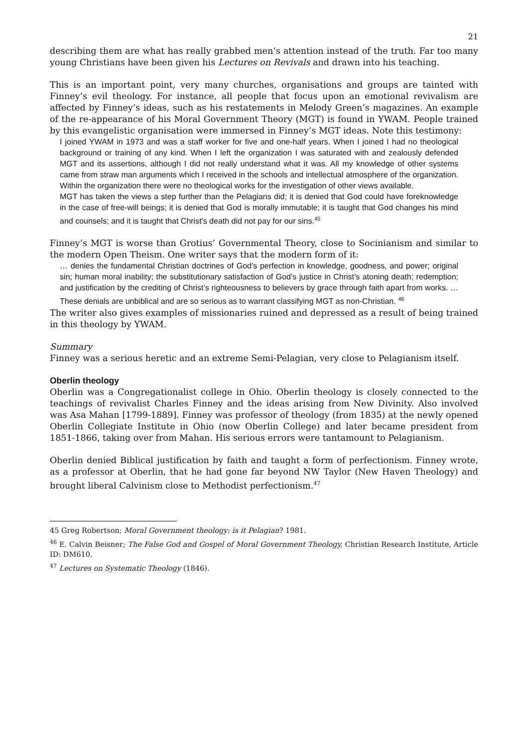21
describing them are what has really grabbed men’s attention instead of the truth. Far too many young Christians have been given his Lectures on Revivals and drawn into his teaching.
This is an important point, very many churches, organisations and groups are tainted with Finney’s evil theology. For instance, all people that focus upon an emotional revivalism are affected by Finney’s ideas, such as his restatements in Melody Green’s magazines. An example of the re-appearance of his Moral Government Theory (MGT) is found in YWAM. People trained by this evangelistic organisation were immersed in Finney’s MGT ideas. Note this testimony:
I joined YWAM in 1973 and was a staff worker for five and one-half years. When I joined I had no theological background or training of any kind. When I left the organization I was saturated with and zealously defended MGT and its assertions, although I did not really understand what it was. All my knowledge of other systems came from straw man arguments which I received in the schools and intellectual atmosphere of the organization. Within the organization there were no theological works for the investigation of other views available.
MGT has taken the views a step further than the Pelagians did; it is denied that God could have foreknowledge in the case of free-will beings; it is denied that God is morally immutable; it is taught that God changes his mind and counsels; and it is taught that Christ's death did not pay for our sins.<sup>45</sup>
Finney’s MGT is worse than Grotius’ Governmental Theory, close to Socinianism and similar to the modern Open Theism. One writer says that the modern form of it:
… denies the fundamental Christian doctrines of God’s perfection in knowledge, goodness, and power; original sin; human moral inability; the substitutionary satisfaction of God’s justice in Christ’s atoning death; redemption; and justification by the crediting of Christ’s righteousness to believers by grace through faith apart from works. … These denials are unbiblical and are so serious as to warrant classifying MGT as non-Christian. <sup>46</sup>
The writer also gives examples of missionaries ruined and depressed as a result of being trained in this theology by YWAM.
Summary
Finney was a serious heretic and an extreme Semi-Pelagian, very close to Pelagianism itself.
Oberlin theology
Oberlin was a Congregationalist college in Ohio. Oberlin theology is closely connected to the teachings of revivalist Charles Finney and the ideas arising from New Divinity. Also involved was Asa Mahan [1799-1889]. Finney was professor of theology (from 1835) at the newly opened Oberlin Collegiate Institute in Ohio (now Oberlin College) and later became president from 1851-1866, taking over from Mahan. His serious errors were tantamount to Pelagianism.
Oberlin denied Biblical justification by faith and taught a form of perfectionism. Finney wrote, as a professor at Oberlin, that he had gone far beyond NW Taylor (New Haven Theology) and brought liberal Calvinism close to Methodist perfectionism.<sup>47</sup>
45 Greg Robertson; Moral Government theology: is it Pelagian? 1981.
<sup>46</sup> E. Calvin Beisner; The False God and Gospel of Moral Government Theology, Christian Research Institute, Article ID: DM610.
<sup>47</sup> Lectures on Systematic Theology (1846).